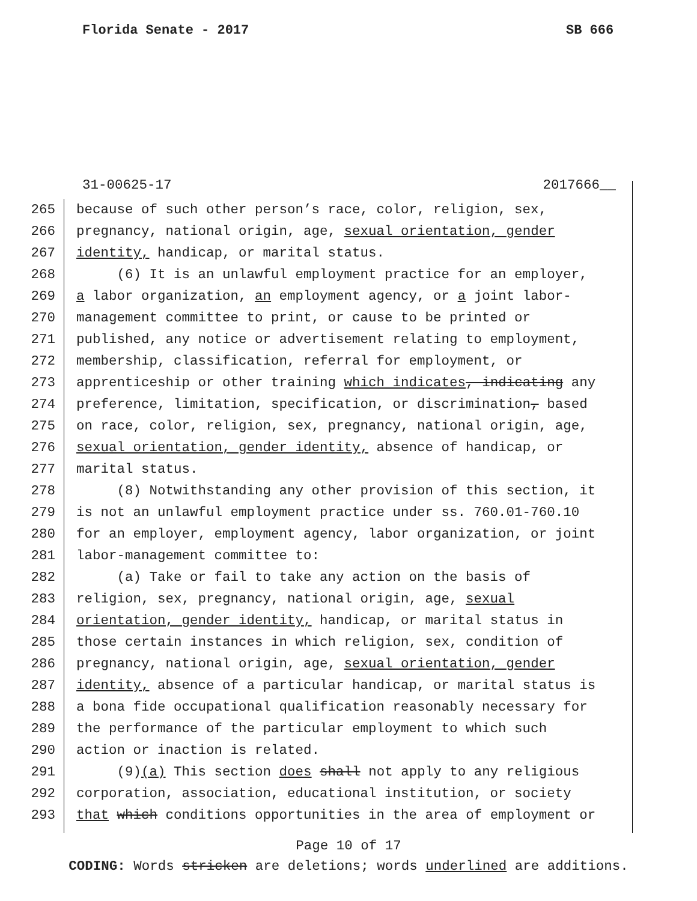Florida Senate - 2017 SB 666
31-00625-17 2017666__
265 because of such other person’s race, color, religion, sex,
266 pregnancy, national origin, age, sexual orientation, gender
267 identity, handicap, or marital status.
268 (6) It is an unlawful employment practice for an employer,
269 a labor organization, an employment agency, or a joint labor-
270 management committee to print, or cause to be printed or
271 published, any notice or advertisement relating to employment,
272 membership, classification, referral for employment, or
273 apprenticeship or other training which indicates, indicating any
274 preference, limitation, specification, or discrimination, based
275 on race, color, religion, sex, pregnancy, national origin, age,
276 sexual orientation, gender identity, absence of handicap, or
277 marital status.
278 (8) Notwithstanding any other provision of this section, it
279 is not an unlawful employment practice under ss. 760.01-760.10
280 for an employer, employment agency, labor organization, or joint
281 labor-management committee to:
282 (a) Take or fail to take any action on the basis of
283 religion, sex, pregnancy, national origin, age, sexual
284 orientation, gender identity, handicap, or marital status in
285 those certain instances in which religion, sex, condition of
286 pregnancy, national origin, age, sexual orientation, gender
287 identity, absence of a particular handicap, or marital status is
288 a bona fide occupational qualification reasonably necessary for
289 the performance of the particular employment to which such
290 action or inaction is related.
291 (9)(a) This section does shall not apply to any religious
292 corporation, association, educational institution, or society
293 that which conditions opportunities in the area of employment or
Page 10 of 17
CODING: Words stricken are deletions; words underlined are additions.